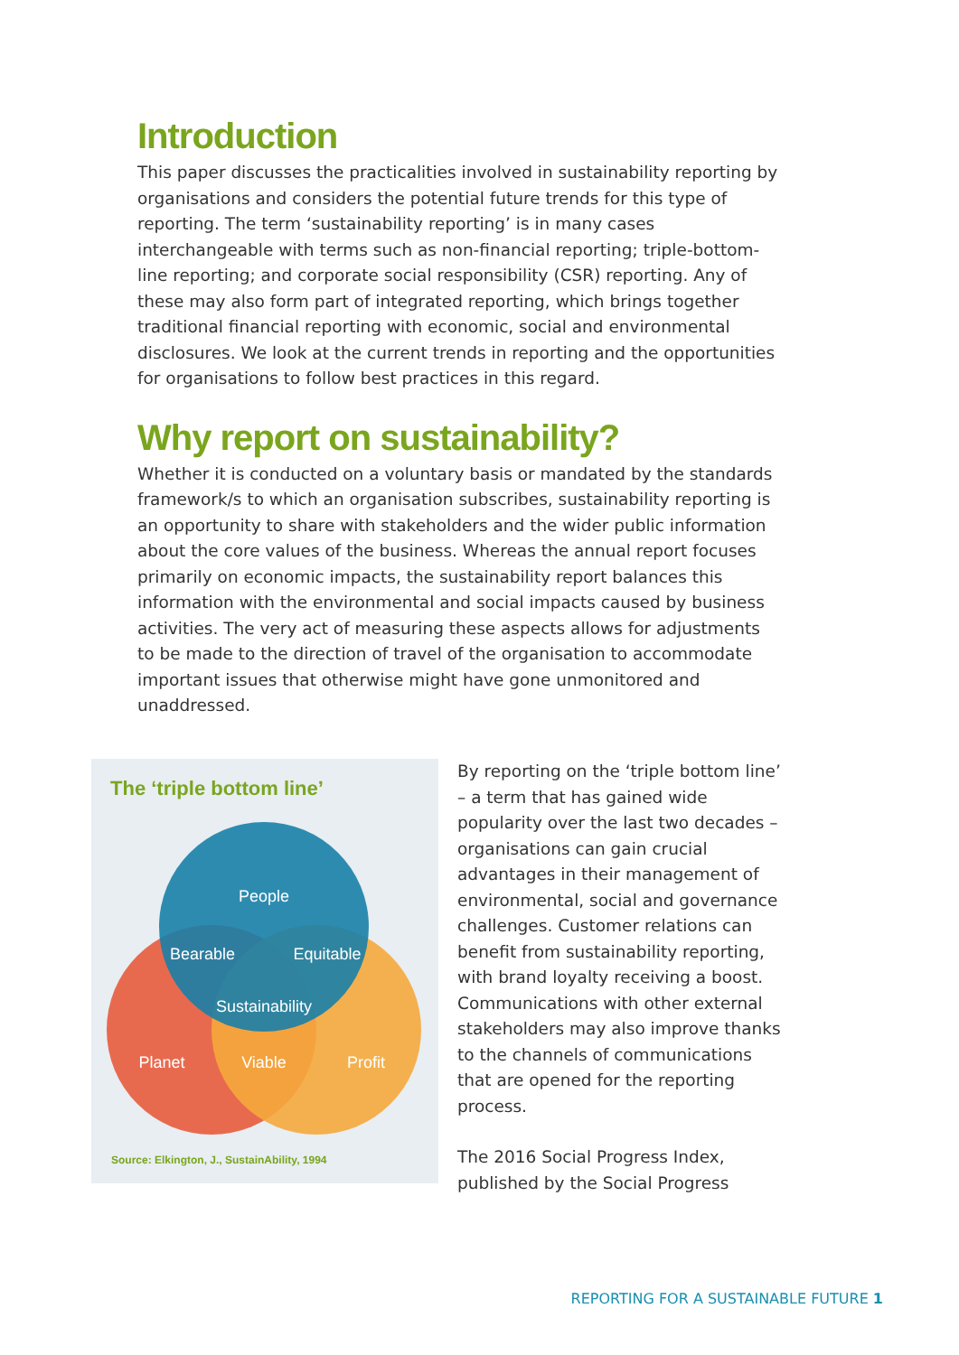Introduction
This paper discusses the practicalities involved in sustainability reporting by organisations and considers the potential future trends for this type of reporting. The term ‘sustainability reporting’ is in many cases interchangeable with terms such as non-financial reporting; triple-bottom-line reporting; and corporate social responsibility (CSR) reporting. Any of these may also form part of integrated reporting, which brings together traditional financial reporting with economic, social and environmental disclosures. We look at the current trends in reporting and the opportunities for organisations to follow best practices in this regard.
Why report on sustainability?
Whether it is conducted on a voluntary basis or mandated by the standards framework/s to which an organisation subscribes, sustainability reporting is an opportunity to share with stakeholders and the wider public information about the core values of the business. Whereas the annual report focuses primarily on economic impacts, the sustainability report balances this information with the environmental and social impacts caused by business activities. The very act of measuring these aspects allows for adjustments to be made to the direction of travel of the organisation to accommodate important issues that otherwise might have gone unmonitored and unaddressed.
The ‘triple bottom line’
People
Bearable
Equitable
Sustainability
Planet
Viable
Profit
Source: Elkington, J., SustainAbility, 1994
By reporting on the ‘triple bottom line’ – a term that has gained wide popularity over the last two decades – organisations can gain crucial advantages in their management of environmental, social and governance challenges. Customer relations can benefit from sustainability reporting, with brand loyalty receiving a boost. Communications with other external stakeholders may also improve thanks to the channels of communications that are opened for the reporting process.
The 2016 Social Progress Index, published by the Social Progress
REPORTING FOR A SUSTAINABLE FUTURE 1